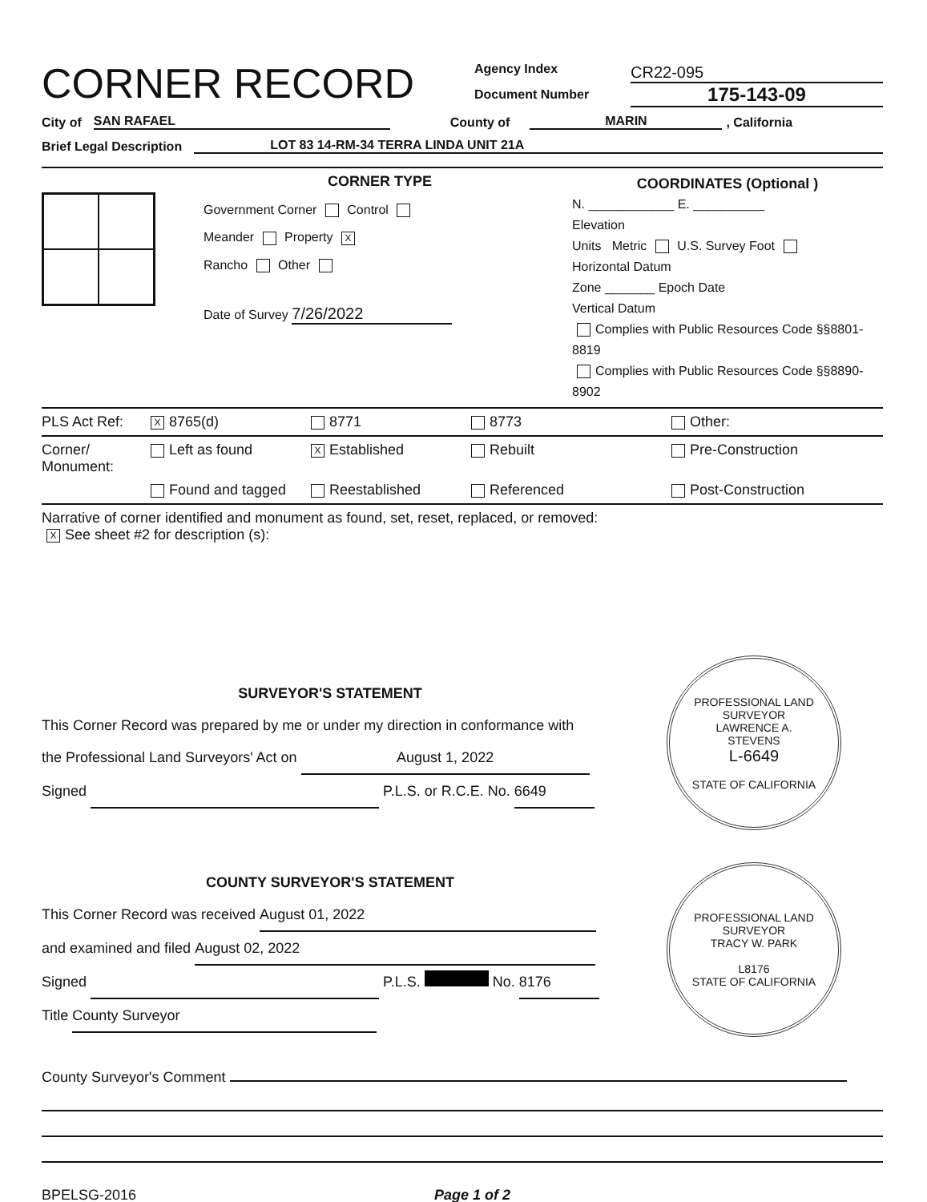CORNER RECORD
Agency Index
Document Number
CR22-095
175-143-09
City of SAN RAFAEL County of MARIN, California
Brief Legal Description LOT 83 14-RM-34 TERRA LINDA UNIT 21A
CORNER TYPE
Government Corner Control
Meander Property X
Rancho Other
Date of Survey 7/26/2022
COORDINATES (Optional )
N. ____________ E. __________
Elevation
Units Metric U.S. Survey Foot
Horizontal Datum
Zone _______ Epoch Date
Vertical Datum
Complies with Public Resources Code §§8801-8819
Complies with Public Resources Code §§8890-8902
PLS Act Ref:
X 8765(d)
8771
8773
Other:
Corner/ Monument:
Left as found
X Established
Rebuilt
Pre-Construction
Found and tagged
Reestablished
Referenced
Post-Construction
Narrative of corner identified and monument as found, set, reset, replaced, or removed:
X See sheet #2 for description (s):
SURVEYOR'S STATEMENT
This Corner Record was prepared by me or under my direction in conformance with
the Professional Land Surveyors' Act on August 1, 2022
Signed P.L.S. or R.C.E. No. 6649
PROFESSIONAL LAND SURVEYOR
LAWRENCE A.
STEVENS
L-6649
STATE OF CALIFORNIA
COUNTY SURVEYOR'S STATEMENT
This Corner Record was received August 01, 2022
and examined and filed August 02, 2022
Signed P.L.S. No. 8176
Title County Surveyor
PROFESSIONAL LAND SURVEYOR
TRACY W. PARK
L8176
STATE OF CALIFORNIA
County Surveyor's Comment
BPELSG-2016 Page 1 of 2